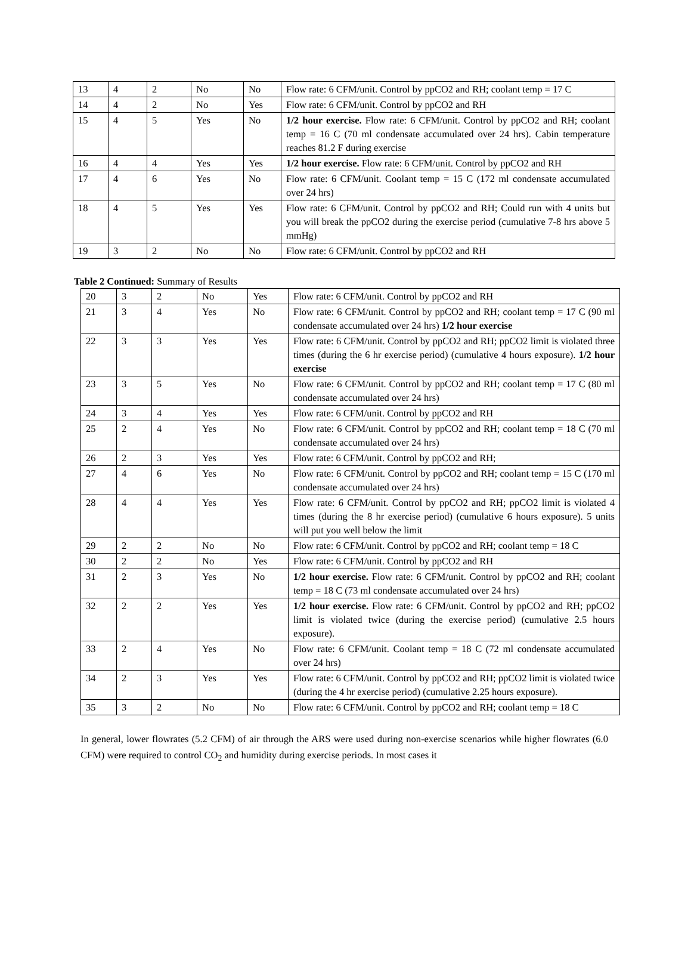| 13 | 4 | 2 | No | No | Flow rate: 6 CFM/unit. Control by ppCO2 and RH; coolant temp = 17 C |
| 14 | 4 | 2 | No | Yes | Flow rate: 6 CFM/unit. Control by ppCO2 and RH |
| 15 | 4 | 5 | Yes | No | 1/2 hour exercise. Flow rate: 6 CFM/unit. Control by ppCO2 and RH; coolant temp = 16 C (70 ml condensate accumulated over 24 hrs). Cabin temperature reaches 81.2 F during exercise |
| 16 | 4 | 4 | Yes | Yes | 1/2 hour exercise. Flow rate: 6 CFM/unit. Control by ppCO2 and RH |
| 17 | 4 | 6 | Yes | No | Flow rate: 6 CFM/unit. Coolant temp = 15 C (172 ml condensate accumulated over 24 hrs) |
| 18 | 4 | 5 | Yes | Yes | Flow rate: 6 CFM/unit. Control by ppCO2 and RH; Could run with 4 units but you will break the ppCO2 during the exercise period (cumulative 7-8 hrs above 5 mmHg) |
| 19 | 3 | 2 | No | No | Flow rate: 6 CFM/unit. Control by ppCO2 and RH |
Table 2 Continued: Summary of Results
| 20 | 3 | 2 | No | Yes | Flow rate: 6 CFM/unit. Control by ppCO2 and RH |
| 21 | 3 | 4 | Yes | No | Flow rate: 6 CFM/unit. Control by ppCO2 and RH; coolant temp = 17 C (90 ml condensate accumulated over 24 hrs) 1/2 hour exercise |
| 22 | 3 | 3 | Yes | Yes | Flow rate: 6 CFM/unit. Control by ppCO2 and RH; ppCO2 limit is violated three times (during the 6 hr exercise period) (cumulative 4 hours exposure). 1/2 hour exercise |
| 23 | 3 | 5 | Yes | No | Flow rate: 6 CFM/unit. Control by ppCO2 and RH; coolant temp = 17 C (80 ml condensate accumulated over 24 hrs) |
| 24 | 3 | 4 | Yes | Yes | Flow rate: 6 CFM/unit. Control by ppCO2 and RH |
| 25 | 2 | 4 | Yes | No | Flow rate: 6 CFM/unit. Control by ppCO2 and RH; coolant temp = 18 C (70 ml condensate accumulated over 24 hrs) |
| 26 | 2 | 3 | Yes | Yes | Flow rate: 6 CFM/unit. Control by ppCO2 and RH; |
| 27 | 4 | 6 | Yes | No | Flow rate: 6 CFM/unit. Control by ppCO2 and RH; coolant temp = 15 C (170 ml condensate accumulated over 24 hrs) |
| 28 | 4 | 4 | Yes | Yes | Flow rate: 6 CFM/unit. Control by ppCO2 and RH; ppCO2 limit is violated 4 times (during the 8 hr exercise period) (cumulative 6 hours exposure). 5 units will put you well below the limit |
| 29 | 2 | 2 | No | No | Flow rate: 6 CFM/unit. Control by ppCO2 and RH; coolant temp = 18 C |
| 30 | 2 | 2 | No | Yes | Flow rate: 6 CFM/unit. Control by ppCO2 and RH |
| 31 | 2 | 3 | Yes | No | 1/2 hour exercise. Flow rate: 6 CFM/unit. Control by ppCO2 and RH; coolant temp = 18 C (73 ml condensate accumulated over 24 hrs) |
| 32 | 2 | 2 | Yes | Yes | 1/2 hour exercise. Flow rate: 6 CFM/unit. Control by ppCO2 and RH; ppCO2 limit is violated twice (during the exercise period) (cumulative 2.5 hours exposure). |
| 33 | 2 | 4 | Yes | No | Flow rate: 6 CFM/unit. Coolant temp = 18 C (72 ml condensate accumulated over 24 hrs) |
| 34 | 2 | 3 | Yes | Yes | Flow rate: 6 CFM/unit. Control by ppCO2 and RH; ppCO2 limit is violated twice (during the 4 hr exercise period) (cumulative 2.25 hours exposure). |
| 35 | 3 | 2 | No | No | Flow rate: 6 CFM/unit. Control by ppCO2 and RH; coolant temp = 18 C |
In general, lower flowrates (5.2 CFM) of air through the ARS were used during non-exercise scenarios while higher flowrates (6.0 CFM) were required to control CO<sub>2</sub> and humidity during exercise periods. In most cases it